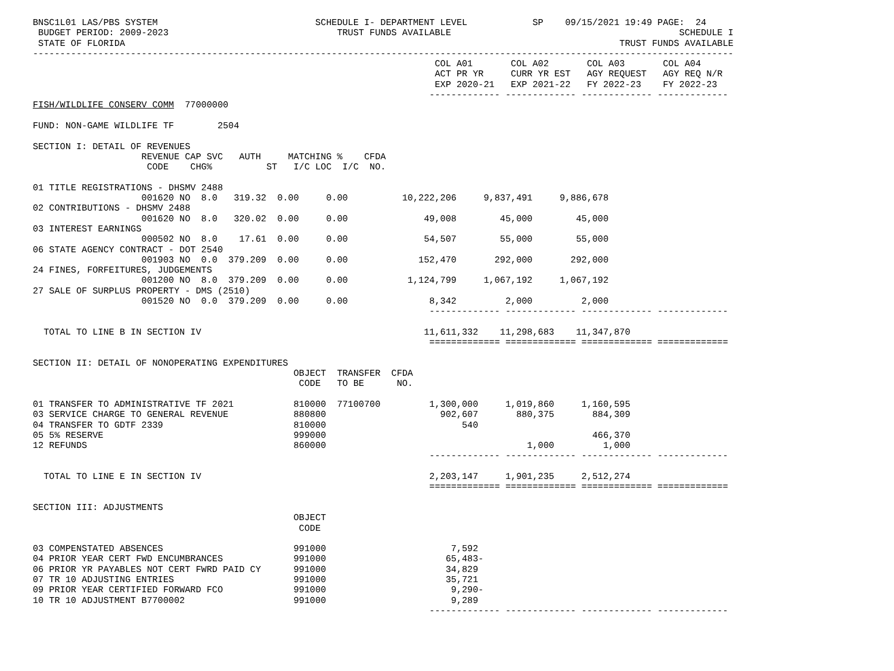BNSC1L01 LAS/PBS SYSTEM                             SCHEDULE I- DEPARTMENT LEVEL            SP    09/15/2021 19:49 PAGE:  24
 BUDGET PERIOD: 2009-2023                               TRUST FUNDS AVAILABLE                                          SCHEDULE I
 STATE OF FLORIDA                                                                                           TRUST FUNDS AVAILABLE
---------------------------------------------------------------------------------------------------------------------------------
                                                                          COL A01       COL A02       COL A03       COL A04
                                                                          ACT PR YR     CURR YR EST   AGY REQUEST   AGY REQ N/R
                                                                          EXP 2020-21   EXP 2021-22   FY 2022-23    FY 2022-23
                                                                         ------------- ------------- ------------- -------------
FISH/WILDLIFE CONSERV COMM  77000000

FUND: NON-GAME WILDLIFE TF        2504

SECTION I: DETAIL OF REVENUES
                    REVENUE CAP SVC   AUTH     MATCHING %    CFDA
                     CODE    CHG%          ST   I/C LOC  I/C  NO.

01 TITLE REGISTRATIONS - DHSMV 2488
                    001620 NO  8.0   319.32  0.00     0.00          10,222,206     9,837,491     9,886,678
02 CONTRIBUTIONS - DHSMV 2488
                    001620 NO  8.0   320.02  0.00     0.00              49,008        45,000        45,000
03 INTEREST EARNINGS
                    000502 NO  8.0    17.61  0.00     0.00              54,507        55,000        55,000
06 STATE AGENCY CONTRACT - DOT 2540
                    001903 NO  0.0  379.209  0.00     0.00             152,470       292,000       292,000
24 FINES, FORFEITURES, JUDGEMENTS
                    001200 NO  8.0  379.209  0.00     0.00           1,124,799     1,067,192     1,067,192
27 SALE OF SURPLUS PROPERTY - DMS (2510)
                    001520 NO  0.0  379.209  0.00     0.00               8,342         2,000         2,000
                                                                         ------------- ------------- ------------- -------------

  TOTAL TO LINE B IN SECTION IV                                         11,611,332    11,298,683    11,347,870
                                                                         ============= ============= ============= =============

SECTION II: DETAIL OF NONOPERATING EXPENDITURES
                                                OBJECT  TRANSFER  CFDA
                                                 CODE   TO BE      NO.

01 TRANSFER TO ADMINISTRATIVE TF 2021           810000  77100700         1,300,000     1,019,860     1,160,595
03 SERVICE CHARGE TO GENERAL REVENUE            880800                     902,607       880,375       884,309
04 TRANSFER TO GDTF 2339                        810000                         540
05 5% RESERVE                                   999000                                                 466,370
12 REFUNDS                                      860000                                     1,000         1,000
                                                                         ------------- ------------- ------------- -------------

  TOTAL TO LINE E IN SECTION IV                                          2,203,147     1,901,235     2,512,274
                                                                         ============= ============= ============= =============

SECTION III: ADJUSTMENTS
                                                OBJECT
                                                 CODE

03 COMPENSTATED ABSENCES                        991000                       7,592
04 PRIOR YEAR CERT FWD ENCUMBRANCES             991000                      65,483-
06 PRIOR YR PAYABLES NOT CERT FWRD PAID CY      991000                      34,829
07 TR 10 ADJUSTING ENTRIES                      991000                      35,721
09 PRIOR YEAR CERTIFIED FORWARD FCO             991000                       9,290-
10 TR 10 ADJUSTMENT B7700002                    991000                       9,289
                                                                         ------------- ------------- ------------- -------------